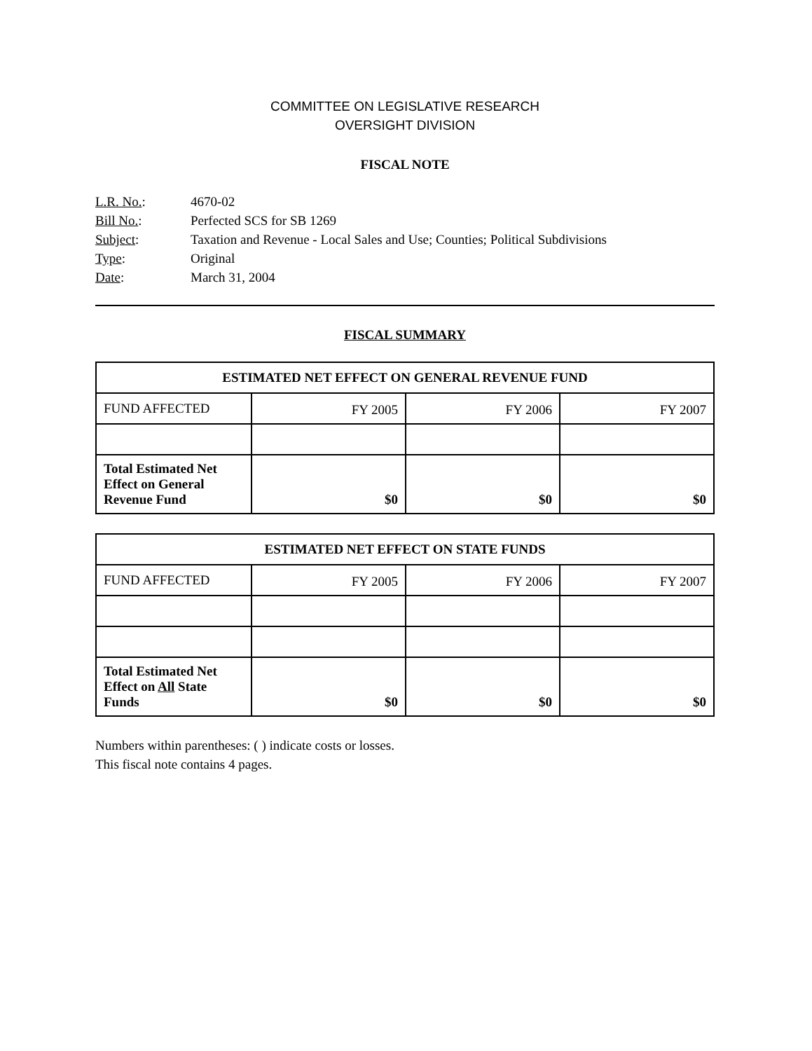COMMITTEE ON LEGISLATIVE RESEARCH
OVERSIGHT DIVISION
FISCAL NOTE
| L.R. No. : | 4670-02 |
| Bill No. : | Perfected SCS for SB 1269 |
| Subject : | Taxation and Revenue - Local Sales and Use; Counties; Political Subdivisions |
| Type : | Original |
| Date : | March 31, 2004 |
FISCAL SUMMARY
| ESTIMATED NET EFFECT ON GENERAL REVENUE FUND | | | |
| --- | --- | --- | --- |
| FUND AFFECTED | FY 2005 | FY 2006 | FY 2007 |
| Total Estimated Net Effect on General Revenue Fund | $0 | $0 | $0 |
| ESTIMATED NET EFFECT ON STATE FUNDS | | | |
| --- | --- | --- | --- |
| FUND AFFECTED | FY 2005 | FY 2006 | FY 2007 |
| Total Estimated Net Effect on All State Funds | $0 | $0 | $0 |
Numbers within parentheses: ( ) indicate costs or losses.
This fiscal note contains 4 pages.